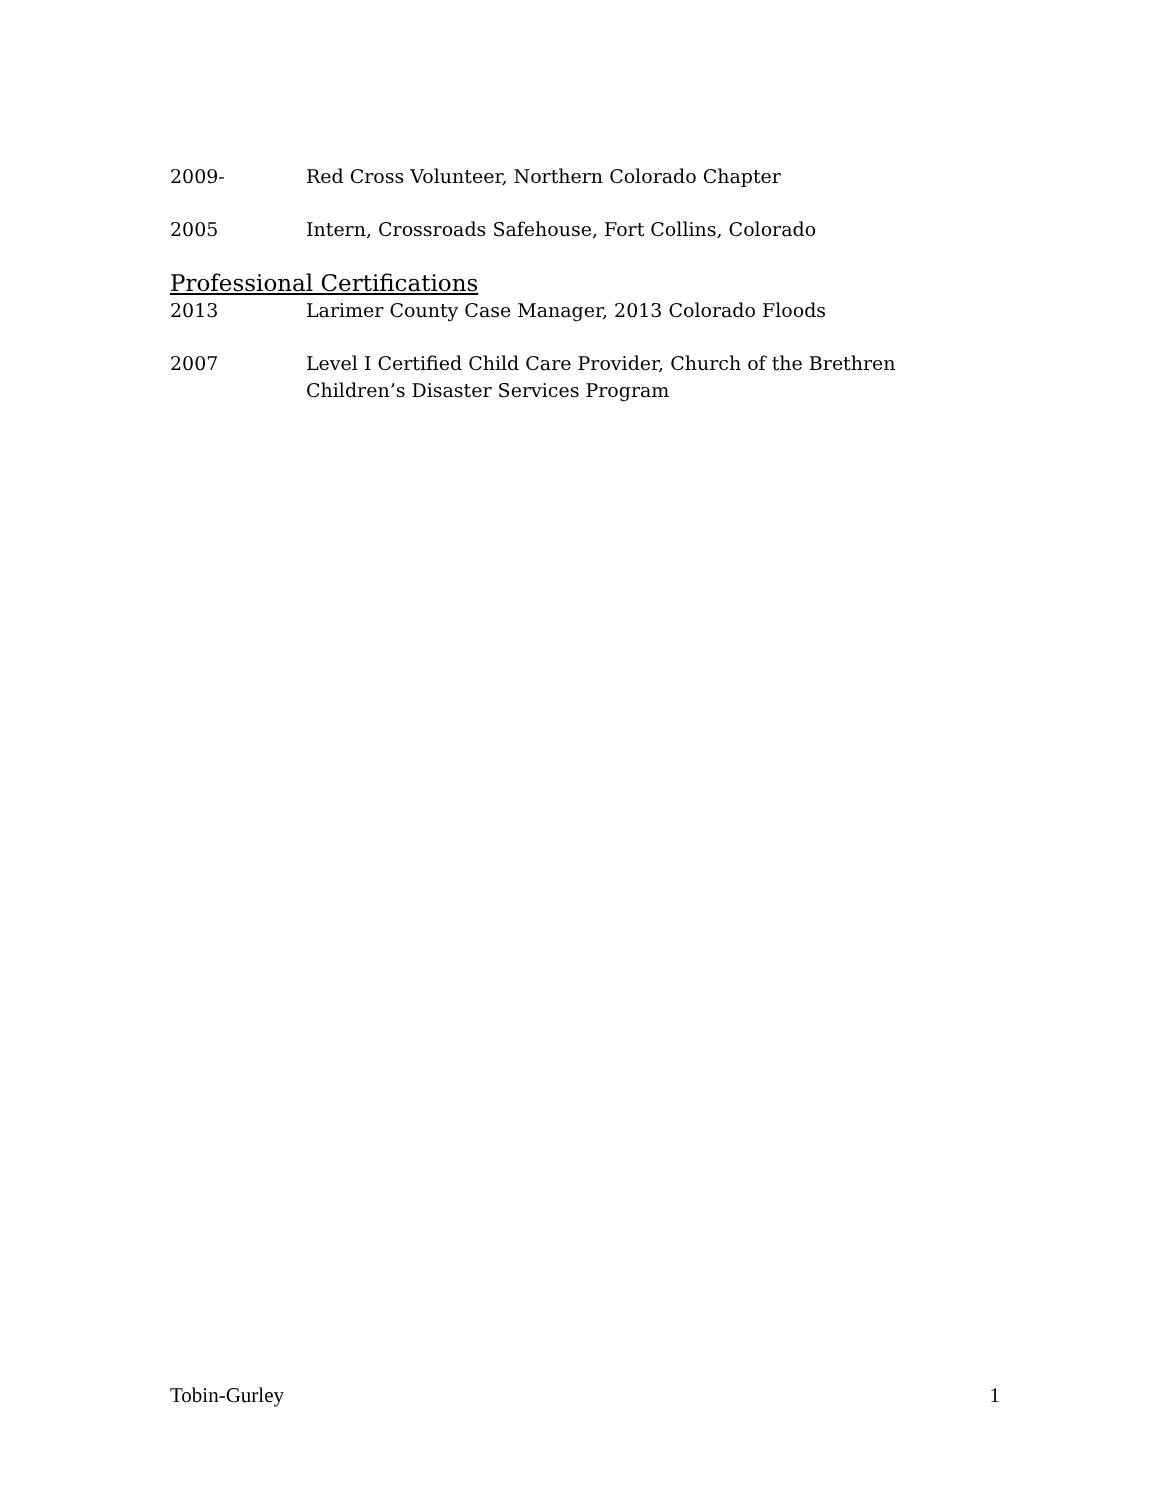2009- Red Cross Volunteer, Northern Colorado Chapter
2005 Intern, Crossroads Safehouse, Fort Collins, Colorado
Professional Certifications
2013 Larimer County Case Manager, 2013 Colorado Floods
2007 Level I Certified Child Care Provider, Church of the Brethren Children’s Disaster Services Program
Tobin-Gurley 1